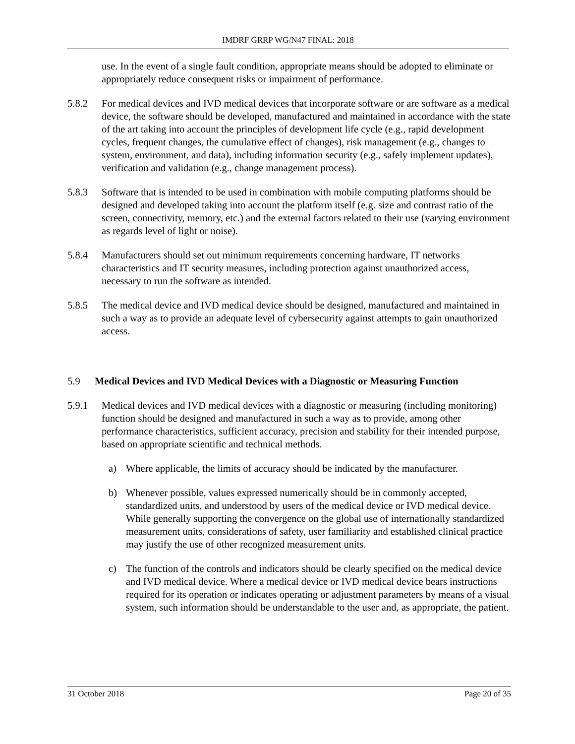IMDRF GRRP WG/N47 FINAL: 2018
use. In the event of a single fault condition, appropriate means should be adopted to eliminate or appropriately reduce consequent risks or impairment of performance.
5.8.2 For medical devices and IVD medical devices that incorporate software or are software as a medical device, the software should be developed, manufactured and maintained in accordance with the state of the art taking into account the principles of development life cycle (e.g., rapid development cycles, frequent changes, the cumulative effect of changes), risk management (e.g., changes to system, environment, and data), including information security (e.g., safely implement updates), verification and validation (e.g., change management process).
5.8.3 Software that is intended to be used in combination with mobile computing platforms should be designed and developed taking into account the platform itself (e.g. size and contrast ratio of the screen, connectivity, memory, etc.) and the external factors related to their use (varying environment as regards level of light or noise).
5.8.4 Manufacturers should set out minimum requirements concerning hardware, IT networks characteristics and IT security measures, including protection against unauthorized access, necessary to run the software as intended.
5.8.5 The medical device and IVD medical device should be designed, manufactured and maintained in such a way as to provide an adequate level of cybersecurity against attempts to gain unauthorized access.
5.9 Medical Devices and IVD Medical Devices with a Diagnostic or Measuring Function
5.9.1 Medical devices and IVD medical devices with a diagnostic or measuring (including monitoring) function should be designed and manufactured in such a way as to provide, among other performance characteristics, sufficient accuracy, precision and stability for their intended purpose, based on appropriate scientific and technical methods.
a) Where applicable, the limits of accuracy should be indicated by the manufacturer.
b) Whenever possible, values expressed numerically should be in commonly accepted, standardized units, and understood by users of the medical device or IVD medical device. While generally supporting the convergence on the global use of internationally standardized measurement units, considerations of safety, user familiarity and established clinical practice may justify the use of other recognized measurement units.
c) The function of the controls and indicators should be clearly specified on the medical device and IVD medical device. Where a medical device or IVD medical device bears instructions required for its operation or indicates operating or adjustment parameters by means of a visual system, such information should be understandable to the user and, as appropriate, the patient.
31 October 2018 Page 20 of 35